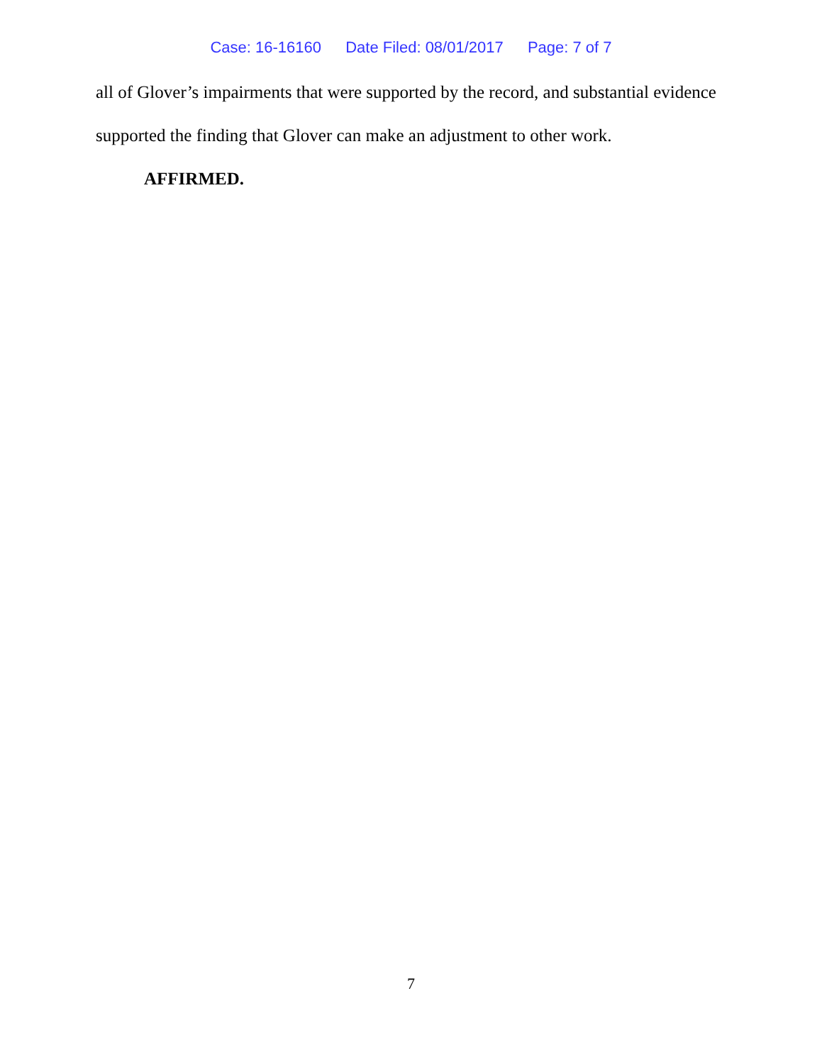Case: 16-16160 Date Filed: 08/01/2017 Page: 7 of 7
all of Glover’s impairments that were supported by the record, and substantial evidence supported the finding that Glover can make an adjustment to other work.
AFFIRMED.
7